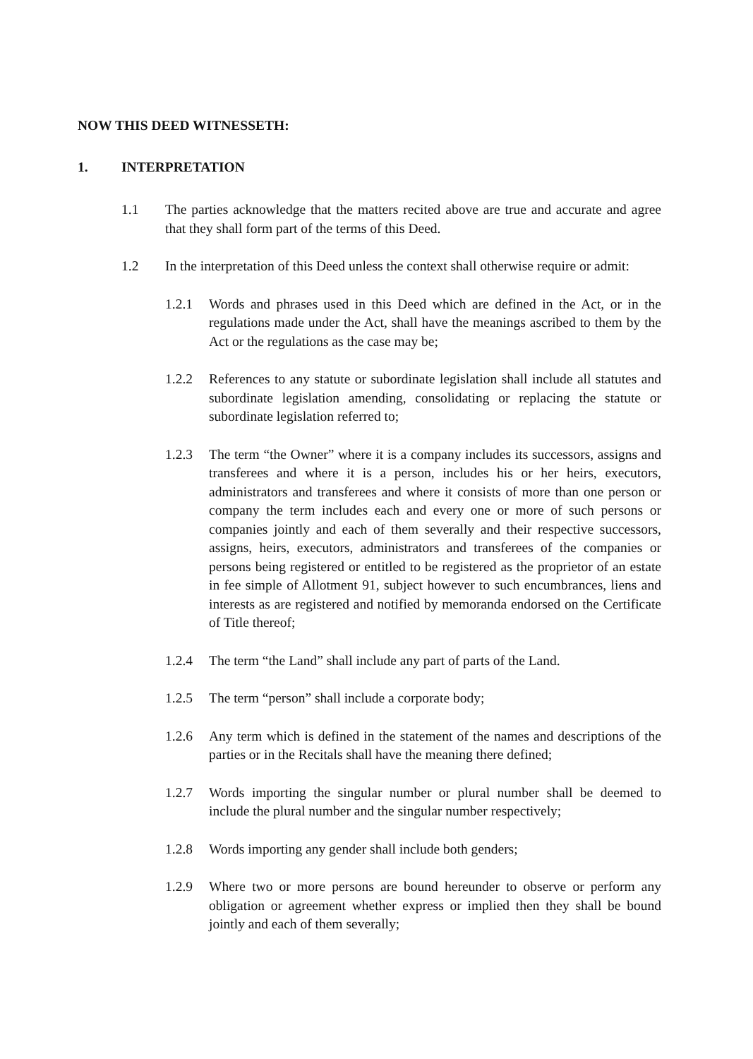NOW THIS DEED WITNESSETH:
1. INTERPRETATION
1.1 The parties acknowledge that the matters recited above are true and accurate and agree that they shall form part of the terms of this Deed.
1.2 In the interpretation of this Deed unless the context shall otherwise require or admit:
1.2.1 Words and phrases used in this Deed which are defined in the Act, or in the regulations made under the Act, shall have the meanings ascribed to them by the Act or the regulations as the case may be;
1.2.2 References to any statute or subordinate legislation shall include all statutes and subordinate legislation amending, consolidating or replacing the statute or subordinate legislation referred to;
1.2.3 The term “the Owner” where it is a company includes its successors, assigns and transferees and where it is a person, includes his or her heirs, executors, administrators and transferees and where it consists of more than one person or company the term includes each and every one or more of such persons or companies jointly and each of them severally and their respective successors, assigns, heirs, executors, administrators and transferees of the companies or persons being registered or entitled to be registered as the proprietor of an estate in fee simple of Allotment 91, subject however to such encumbrances, liens and interests as are registered and notified by memoranda endorsed on the Certificate of Title thereof;
1.2.4 The term “the Land” shall include any part of parts of the Land.
1.2.5 The term “person” shall include a corporate body;
1.2.6 Any term which is defined in the statement of the names and descriptions of the parties or in the Recitals shall have the meaning there defined;
1.2.7 Words importing the singular number or plural number shall be deemed to include the plural number and the singular number respectively;
1.2.8 Words importing any gender shall include both genders;
1.2.9 Where two or more persons are bound hereunder to observe or perform any obligation or agreement whether express or implied then they shall be bound jointly and each of them severally;